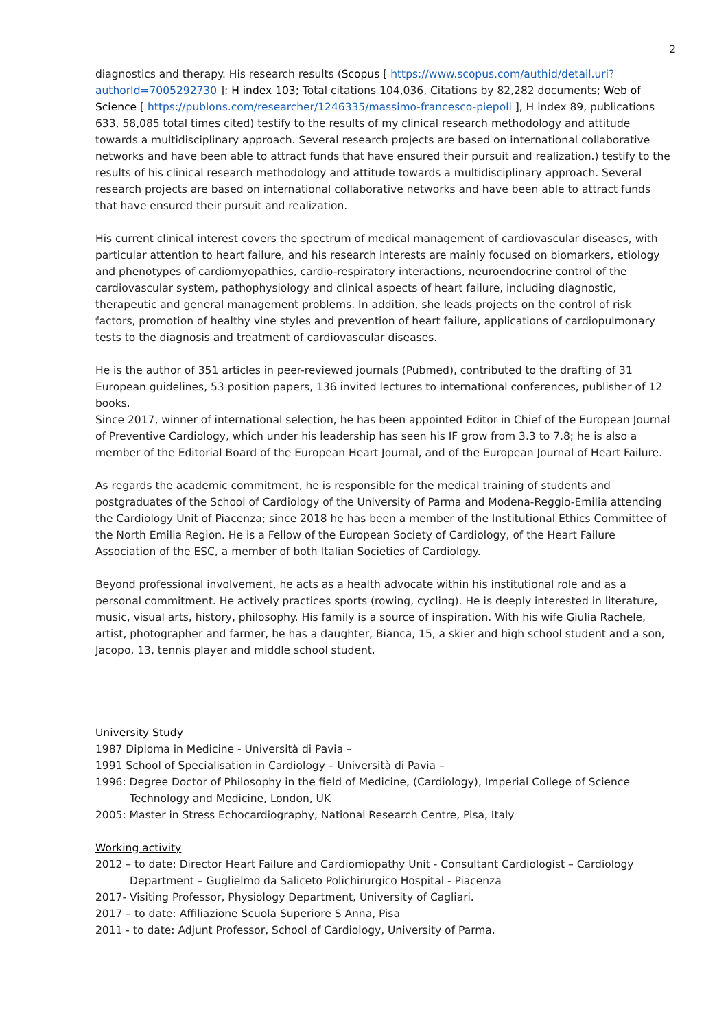2
diagnostics and therapy. His research results (Scopus [ https://www.scopus.com/authid/detail.uri?authorId=7005292730 ]: H index 103; Total citations 104,036, Citations by 82,282 documents; Web of Science [ https://publons.com/researcher/1246335/massimo-francesco-piepoli ], H index 89, publications 633, 58,085 total times cited) testify to the results of my clinical research methodology and attitude towards a multidisciplinary approach. Several research projects are based on international collaborative networks and have been able to attract funds that have ensured their pursuit and realization.) testify to the results of his clinical research methodology and attitude towards a multidisciplinary approach. Several research projects are based on international collaborative networks and have been able to attract funds that have ensured their pursuit and realization.
His current clinical interest covers the spectrum of medical management of cardiovascular diseases, with particular attention to heart failure, and his research interests are mainly focused on biomarkers, etiology and phenotypes of cardiomyopathies, cardio-respiratory interactions, neuroendocrine control of the cardiovascular system, pathophysiology and clinical aspects of heart failure, including diagnostic, therapeutic and general management problems. In addition, she leads projects on the control of risk factors, promotion of healthy vine styles and prevention of heart failure, applications of cardiopulmonary tests to the diagnosis and treatment of cardiovascular diseases.
He is the author of 351 articles in peer-reviewed journals (Pubmed), contributed to the drafting of 31 European guidelines, 53 position papers, 136 invited lectures to international conferences, publisher of 12 books.
Since 2017, winner of international selection, he has been appointed Editor in Chief of the European Journal of Preventive Cardiology, which under his leadership has seen his IF grow from 3.3 to 7.8; he is also a member of the Editorial Board of the European Heart Journal, and of the European Journal of Heart Failure.
As regards the academic commitment, he is responsible for the medical training of students and postgraduates of the School of Cardiology of the University of Parma and Modena-Reggio-Emilia attending the Cardiology Unit of Piacenza; since 2018 he has been a member of the Institutional Ethics Committee of the North Emilia Region. He is a Fellow of the European Society of Cardiology, of the Heart Failure Association of the ESC, a member of both Italian Societies of Cardiology.
Beyond professional involvement, he acts as a health advocate within his institutional role and as a personal commitment. He actively practices sports (rowing, cycling). He is deeply interested in literature, music, visual arts, history, philosophy. His family is a source of inspiration. With his wife Giulia Rachele, artist, photographer and farmer, he has a daughter, Bianca, 15, a skier and high school student and a son, Jacopo, 13, tennis player and middle school student.
University Study
1987 Diploma in Medicine - Università di Pavia –
1991 School of Specialisation in Cardiology – Università di Pavia –
1996: Degree Doctor of Philosophy in the field of Medicine, (Cardiology), Imperial College of Science Technology and Medicine, London, UK
2005: Master in Stress Echocardiography, National Research Centre, Pisa, Italy
Working activity
2012 – to date: Director Heart Failure and Cardiomiopathy Unit - Consultant Cardiologist – Cardiology Department – Guglielmo da Saliceto Polichirurgico Hospital - Piacenza
2017- Visiting Professor, Physiology Department, University of Cagliari.
2017 – to date: Affiliazione Scuola Superiore S Anna, Pisa
2011 - to date: Adjunt Professor, School of Cardiology, University of Parma.